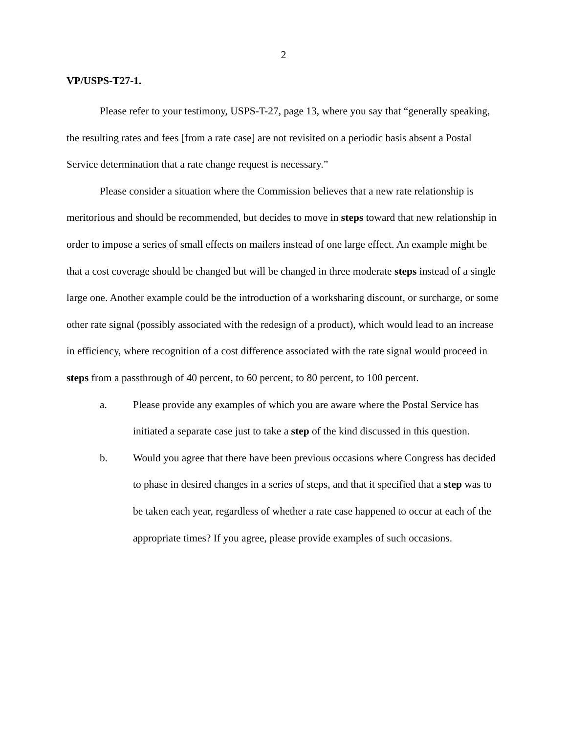2
VP/USPS-T27-1.
Please refer to your testimony, USPS-T-27, page 13, where you say that “generally speaking, the resulting rates and fees [from a rate case] are not revisited on a periodic basis absent a Postal Service determination that a rate change request is necessary.”
Please consider a situation where the Commission believes that a new rate relationship is meritorious and should be recommended, but decides to move in steps toward that new relationship in order to impose a series of small effects on mailers instead of one large effect. An example might be that a cost coverage should be changed but will be changed in three moderate steps instead of a single large one. Another example could be the introduction of a worksharing discount, or surcharge, or some other rate signal (possibly associated with the redesign of a product), which would lead to an increase in efficiency, where recognition of a cost difference associated with the rate signal would proceed in steps from a passthrough of 40 percent, to 60 percent, to 80 percent, to 100 percent.
a. Please provide any examples of which you are aware where the Postal Service has initiated a separate case just to take a step of the kind discussed in this question.
b. Would you agree that there have been previous occasions where Congress has decided to phase in desired changes in a series of steps, and that it specified that a step was to be taken each year, regardless of whether a rate case happened to occur at each of the appropriate times? If you agree, please provide examples of such occasions.